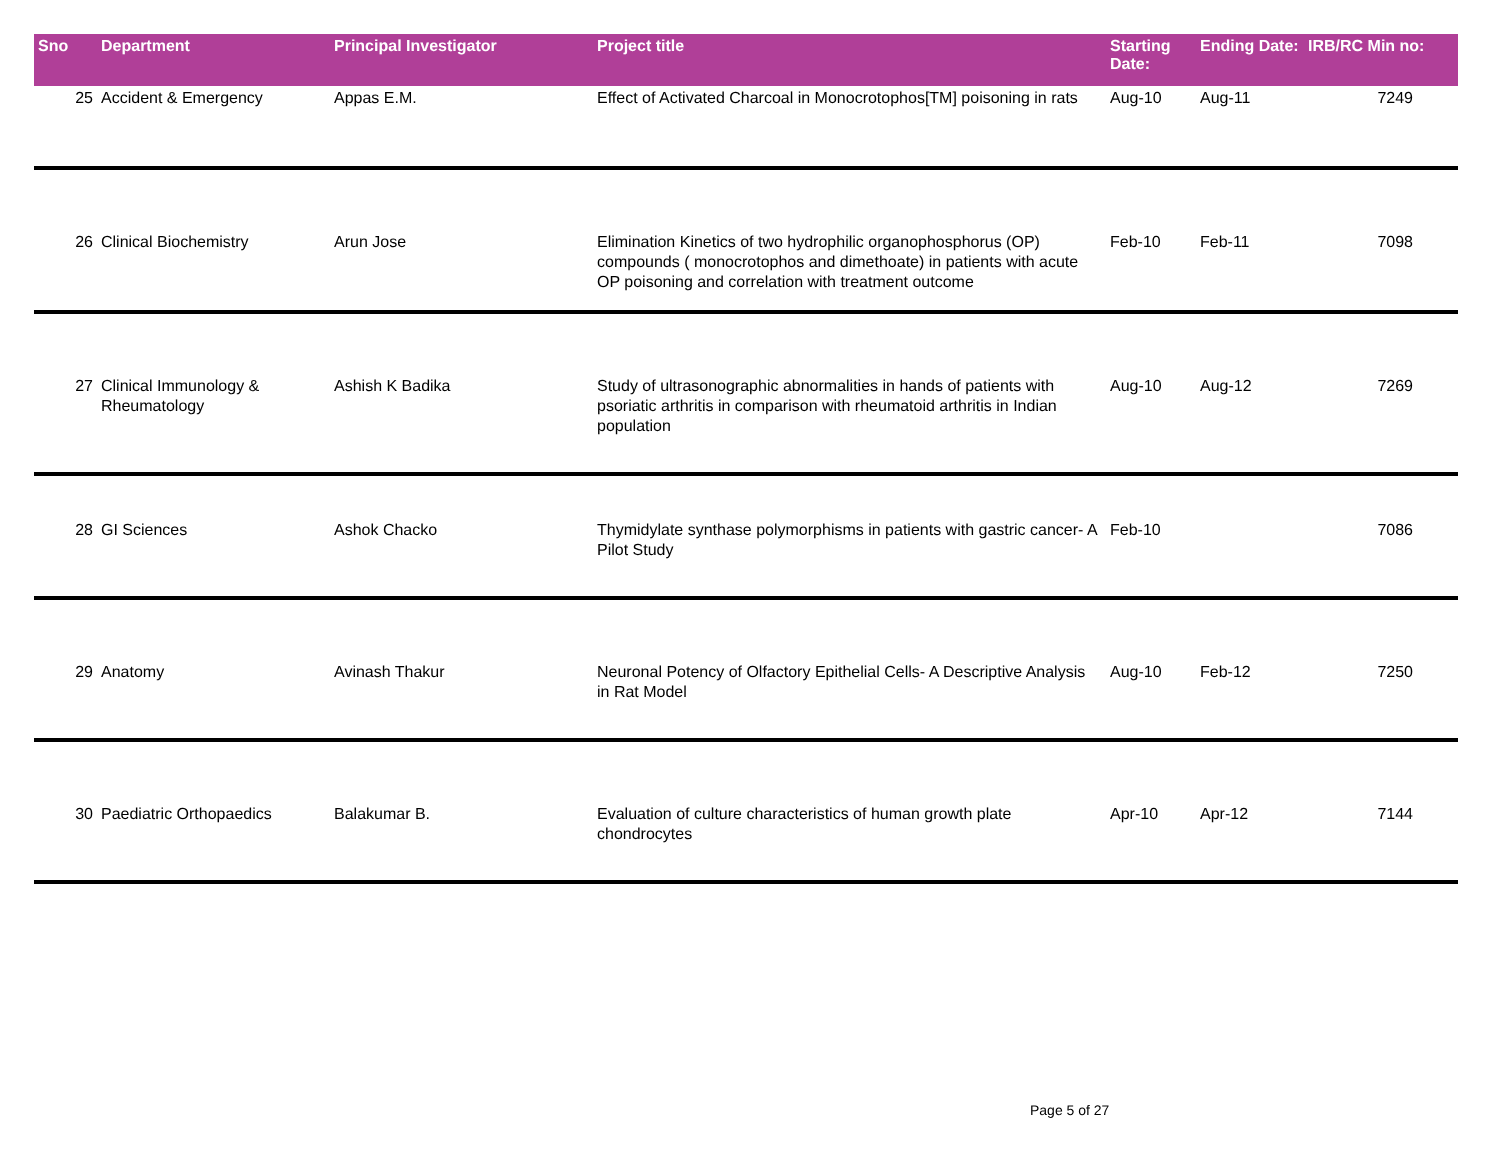| Sno | Department | Principal Investigator | Project title | Starting Date: | Ending Date: | IRB/RC Min no: |
| --- | --- | --- | --- | --- | --- | --- |
| 25 | Accident & Emergency | Appas E.M. | Effect of Activated Charcoal in Monocrotophos[TM] poisoning in rats | Aug-10 | Aug-11 | 7249 |
| 26 | Clinical Biochemistry | Arun Jose | Elimination Kinetics of two hydrophilic organophosphorus (OP) compounds ( monocrotophos and dimethoate) in patients with acute OP poisoning and correlation with treatment outcome | Feb-10 | Feb-11 | 7098 |
| 27 | Clinical Immunology & Rheumatology | Ashish K Badika | Study of ultrasonographic abnormalities in hands of patients with psoriatic arthritis in comparison with rheumatoid arthritis in Indian population | Aug-10 | Aug-12 | 7269 |
| 28 | GI Sciences | Ashok Chacko | Thymidylate synthase polymorphisms in patients with gastric cancer- A Pilot Study | Feb-10 | | 7086 |
| 29 | Anatomy | Avinash Thakur | Neuronal Potency of Olfactory Epithelial Cells- A Descriptive Analysis in Rat Model | Aug-10 | Feb-12 | 7250 |
| 30 | Paediatric Orthopaedics | Balakumar B. | Evaluation of culture characteristics of human growth plate chondrocytes | Apr-10 | Apr-12 | 7144 |
Page 5 of 27